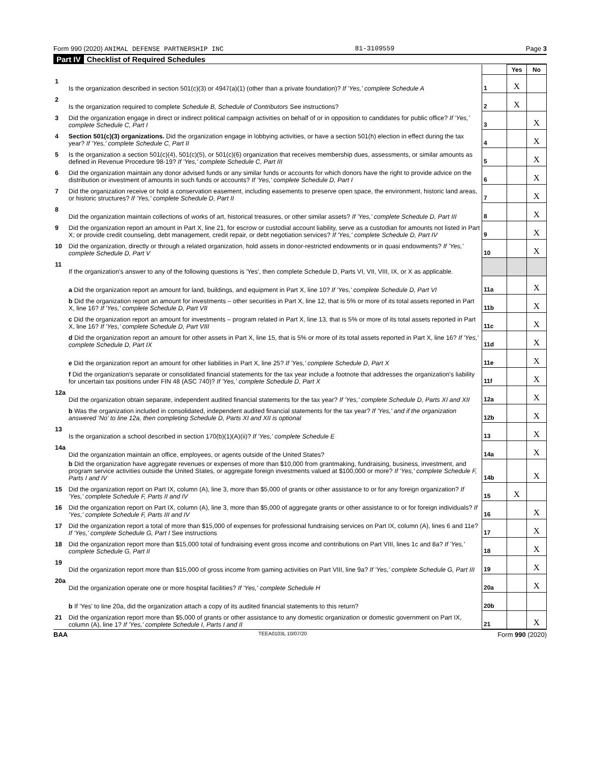Form 990 (2020) ANIMAL DEFENSE PARTNERSHIP INC 81-3109559 Page 3
Part IV Checklist of Required Schedules
| | | | Yes | No |
| 1 | Is the organization described in section 501(c)(3) or 4947(a)(1) (other than a private foundation)? If 'Yes,' complete Schedule A | 1 | X | |
| 2 | Is the organization required to complete Schedule B, Schedule of Contributors See instructions? | 2 | X | |
| 3 | Did the organization engage in direct or indirect political campaign activities on behalf of or in opposition to candidates for public office? If 'Yes,' complete Schedule C, Part I | 3 | | X |
| 4 | Section 501(c)(3) organizations. Did the organization engage in lobbying activities, or have a section 501(h) election in effect during the tax year? If 'Yes,' complete Schedule C, Part II | 4 | | X |
| 5 | Is the organization a section 501(c)(4), 501(c)(5), or 501(c)(6) organization that receives membership dues, assessments, or similar amounts as defined in Revenue Procedure 98-19? If 'Yes,' complete Schedule C, Part III | 5 | | X |
| 6 | Did the organization maintain any donor advised funds or any similar funds or accounts for which donors have the right to provide advice on the distribution or investment of amounts in such funds or accounts? If 'Yes,' complete Schedule D, Part I | 6 | | X |
| 7 | Did the organization receive or hold a conservation easement, including easements to preserve open space, the environment, historic land areas, or historic structures? If 'Yes,' complete Schedule D, Part II | 7 | | X |
| 8 | Did the organization maintain collections of works of art, historical treasures, or other similar assets? If 'Yes,' complete Schedule D, Part III | 8 | | X |
| 9 | Did the organization report an amount in Part X, line 21, for escrow or custodial account liability, serve as a custodian for amounts not listed in Part X; or provide credit counseling, debt management, credit repair, or debt negotiation services? If 'Yes,' complete Schedule D, Part IV | 9 | | X |
| 10 | Did the organization, directly or through a related organization, hold assets in donor-restricted endowments or in quasi endowments? If 'Yes,' complete Schedule D, Part V | 10 | | X |
| 11 | If the organization's answer to any of the following questions is 'Yes', then complete Schedule D, Parts VI, VII, VIII, IX, or X as applicable. | | | |
| | a Did the organization report an amount for land, buildings, and equipment in Part X, line 10? If 'Yes,' complete Schedule D, Part VI | 11a | | X |
| | b Did the organization report an amount for investments – other securities in Part X, line 12, that is 5% or more of its total assets reported in Part X, line 16? If 'Yes,' complete Schedule D, Part VII | 11b | | X |
| | c Did the organization report an amount for investments – program related in Part X, line 13, that is 5% or more of its total assets reported in Part X, line 16? If 'Yes,' complete Schedule D, Part VIII | 11c | | X |
| | d Did the organization report an amount for other assets in Part X, line 15, that is 5% or more of its total assets reported in Part X, line 16? If 'Yes,' complete Schedule D, Part IX | 11d | | X |
| | e Did the organization report an amount for other liabilities in Part X, line 25? If 'Yes,' complete Schedule D, Part X | 11e | | X |
| | f Did the organization's separate or consolidated financial statements for the tax year include a footnote that addresses the organization's liability for uncertain tax positions under FIN 48 (ASC 740)? If 'Yes,' complete Schedule D, Part X | 11f | | X |
| 12a | Did the organization obtain separate, independent audited financial statements for the tax year? If 'Yes,' complete Schedule D, Parts XI and XII | 12a | | X |
| | b Was the organization included in consolidated, independent audited financial statements for the tax year? If 'Yes,' and if the organization answered 'No' to line 12a, then completing Schedule D, Parts XI and XII is optional | 12b | | X |
| 13 | Is the organization a school described in section 170(b)(1)(A)(ii)? If 'Yes,' complete Schedule E | 13 | | X |
| 14a | Did the organization maintain an office, employees, or agents outside of the United States? | 14a | | X |
| | b Did the organization have aggregate revenues or expenses of more than $10,000 from grantmaking, fundraising, business, investment, and program service activities outside the United States, or aggregate foreign investments valued at $100,000 or more? If 'Yes,' complete Schedule F, Parts I and IV | 14b | | X |
| 15 | Did the organization report on Part IX, column (A), line 3, more than $5,000 of grants or other assistance to or for any foreign organization? If 'Yes,' complete Schedule F, Parts II and IV | 15 | X | |
| 16 | Did the organization report on Part IX, column (A), line 3, more than $5,000 of aggregate grants or other assistance to or for foreign individuals? If 'Yes,' complete Schedule F, Parts III and IV | 16 | | X |
| 17 | Did the organization report a total of more than $15,000 of expenses for professional fundraising services on Part IX, column (A), lines 6 and 11e? If 'Yes,' complete Schedule G, Part I See instructions | 17 | | X |
| 18 | Did the organization report more than $15,000 total of fundraising event gross income and contributions on Part VIII, lines 1c and 8a? If 'Yes,' complete Schedule G, Part II | 18 | | X |
| 19 | Did the organization report more than $15,000 of gross income from gaming activities on Part VIII, line 9a? If 'Yes,' complete Schedule G, Part III | 19 | | X |
| 20a | Did the organization operate one or more hospital facilities? If 'Yes,' complete Schedule H | 20a | | X |
| | b If 'Yes' to line 20a, did the organization attach a copy of its audited financial statements to this return? | 20b | | |
| 21 | Did the organization report more than $5,000 of grants or other assistance to any domestic organization or domestic government on Part IX, column (A), line 1? If 'Yes,' complete Schedule I, Parts I and II | 21 | | X |
BAA TEEA0103L 10/07/20 Form 990 (2020)